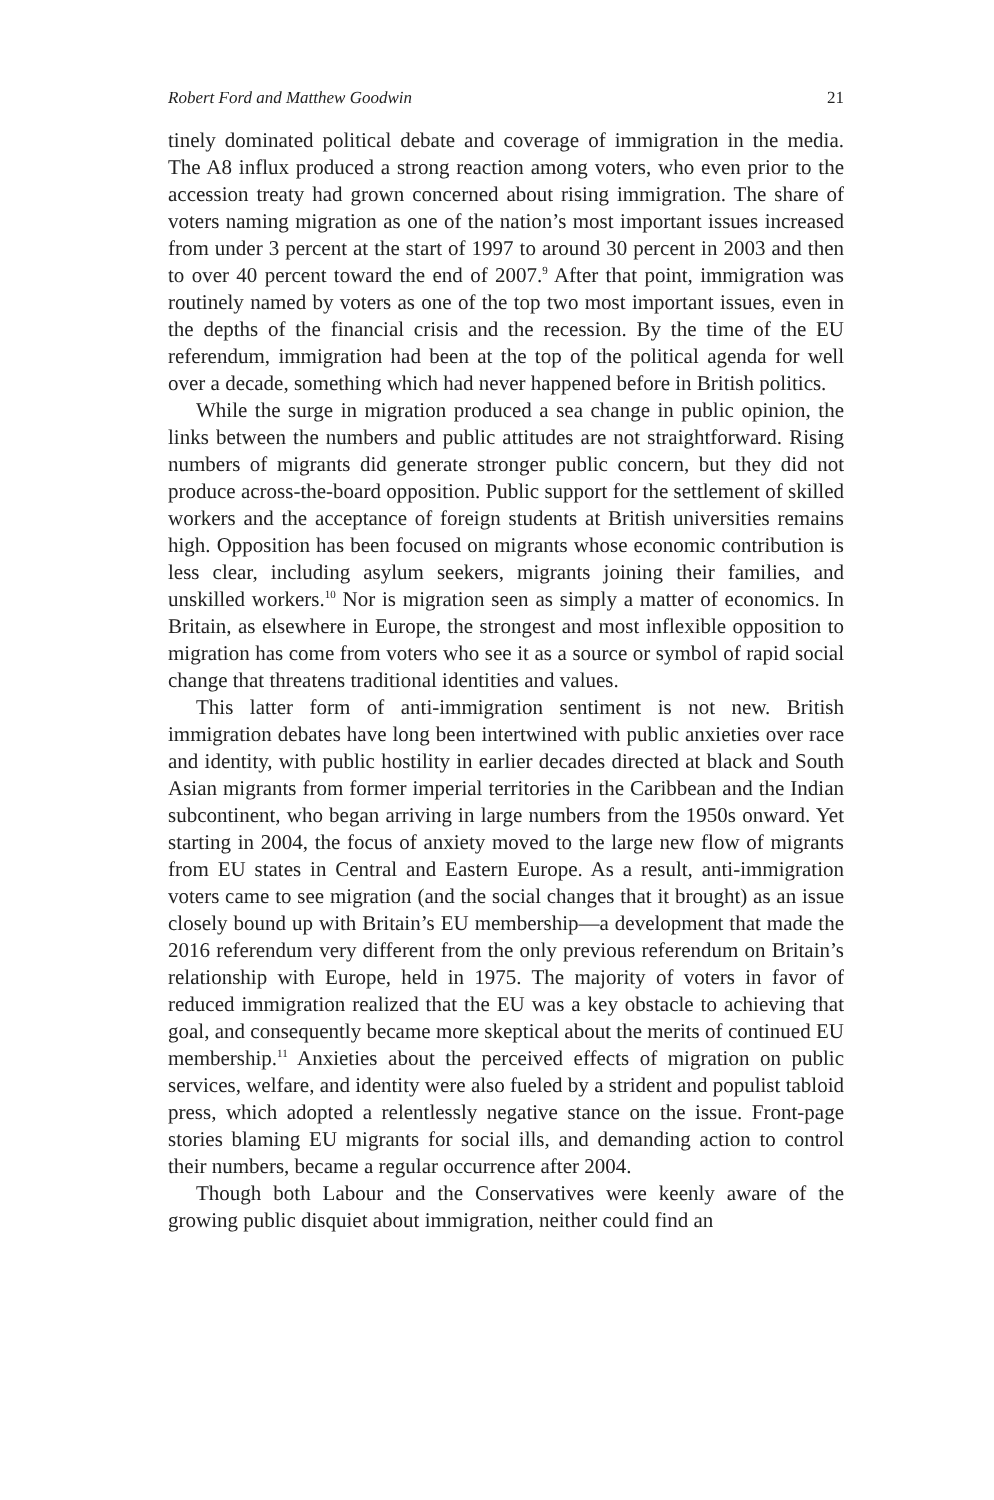Robert Ford and Matthew Goodwin 21
tinely dominated political debate and coverage of immigration in the media. The A8 influx produced a strong reaction among voters, who even prior to the accession treaty had grown concerned about rising immigration. The share of voters naming migration as one of the nation’s most important issues increased from under 3 percent at the start of 1997 to around 30 percent in 2003 and then to over 40 percent toward the end of 2007.<sup>9</sup> After that point, immigration was routinely named by voters as one of the top two most important issues, even in the depths of the financial crisis and the recession. By the time of the EU referendum, immigration had been at the top of the political agenda for well over a decade, something which had never happened before in British politics.
While the surge in migration produced a sea change in public opinion, the links between the numbers and public attitudes are not straightforward. Rising numbers of migrants did generate stronger public concern, but they did not produce across-the-board opposition. Public support for the settlement of skilled workers and the acceptance of foreign students at British universities remains high. Opposition has been focused on migrants whose economic contribution is less clear, including asylum seekers, migrants joining their families, and unskilled workers.<sup>10</sup> Nor is migration seen as simply a matter of economics. In Britain, as elsewhere in Europe, the strongest and most inflexible opposition to migration has come from voters who see it as a source or symbol of rapid social change that threatens traditional identities and values.
This latter form of anti-immigration sentiment is not new. British immigration debates have long been intertwined with public anxieties over race and identity, with public hostility in earlier decades directed at black and South Asian migrants from former imperial territories in the Caribbean and the Indian subcontinent, who began arriving in large numbers from the 1950s onward. Yet starting in 2004, the focus of anxiety moved to the large new flow of migrants from EU states in Central and Eastern Europe. As a result, anti-immigration voters came to see migration (and the social changes that it brought) as an issue closely bound up with Britain’s EU membership—a development that made the 2016 referendum very different from the only previous referendum on Britain’s relationship with Europe, held in 1975. The majority of voters in favor of reduced immigration realized that the EU was a key obstacle to achieving that goal, and consequently became more skeptical about the merits of continued EU membership.<sup>11</sup> Anxieties about the perceived effects of migration on public services, welfare, and identity were also fueled by a strident and populist tabloid press, which adopted a relentlessly negative stance on the issue. Front-page stories blaming EU migrants for social ills, and demanding action to control their numbers, became a regular occurrence after 2004.
Though both Labour and the Conservatives were keenly aware of the growing public disquiet about immigration, neither could find an